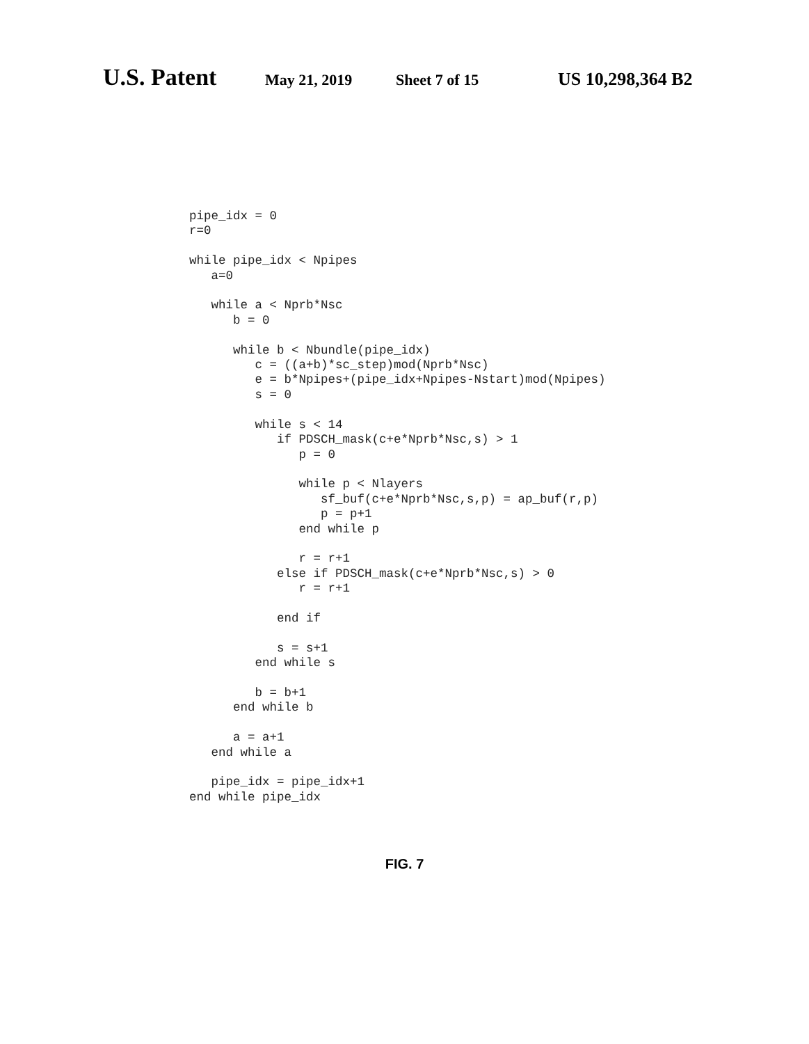U.S. Patent May 21, 2019 Sheet 7 of 15 US 10,298,364 B2
pipe_idx = 0
r=0

while pipe_idx < Npipes
   a=0

   while a < Nprb*Nsc
      b = 0

      while b < Nbundle(pipe_idx)
         c = ((a+b)*sc_step)mod(Nprb*Nsc)
         e = b*Npipes+(pipe_idx+Npipes-Nstart)mod(Npipes)
         s = 0

         while s < 14
            if PDSCH_mask(c+e*Nprb*Nsc,s) > 1
               p = 0

               while p < Nlayers
                  sf_buf(c+e*Nprb*Nsc,s,p) = ap_buf(r,p)
                  p = p+1
               end while p

               r = r+1
            else if PDSCH_mask(c+e*Nprb*Nsc,s) > 0
               r = r+1

            end if

            s = s+1
         end while s

         b = b+1
      end while b

      a = a+1
   end while a

   pipe_idx = pipe_idx+1
end while pipe_idx
FIG. 7